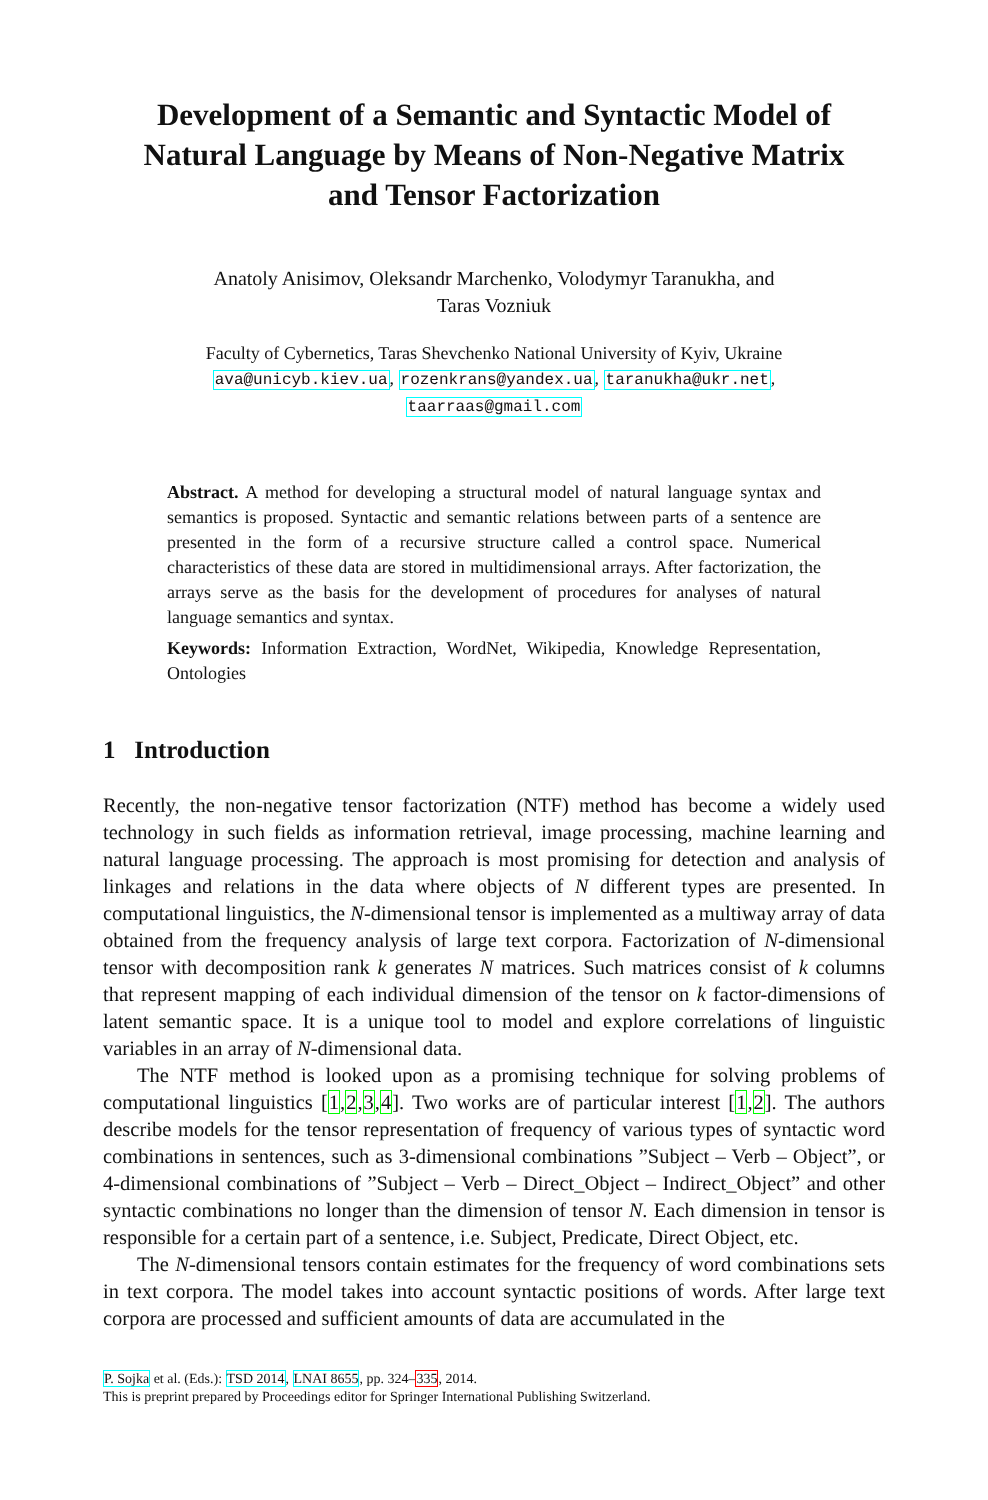Development of a Semantic and Syntactic Model of Natural Language by Means of Non-Negative Matrix and Tensor Factorization
Anatoly Anisimov, Oleksandr Marchenko, Volodymyr Taranukha, and
Taras Vozniuk
Faculty of Cybernetics, Taras Shevchenko National University of Kyiv, Ukraine
ava@unicyb.kiev.ua, rozenkrans@yandex.ua, taranukha@ukr.net,
taarraas@gmail.com
Abstract. A method for developing a structural model of natural language syntax and semantics is proposed. Syntactic and semantic relations between parts of a sentence are presented in the form of a recursive structure called a control space. Numerical characteristics of these data are stored in multidimensional arrays. After factorization, the arrays serve as the basis for the development of procedures for analyses of natural language semantics and syntax.
Keywords: Information Extraction, WordNet, Wikipedia, Knowledge Representation, Ontologies
1 Introduction
Recently, the non-negative tensor factorization (NTF) method has become a widely used technology in such fields as information retrieval, image processing, machine learning and natural language processing. The approach is most promising for detection and analysis of linkages and relations in the data where objects of N different types are presented. In computational linguistics, the N-dimensional tensor is implemented as a multiway array of data obtained from the frequency analysis of large text corpora. Factorization of N-dimensional tensor with decomposition rank k generates N matrices. Such matrices consist of k columns that represent mapping of each individual dimension of the tensor on k factor-dimensions of latent semantic space. It is a unique tool to model and explore correlations of linguistic variables in an array of N-dimensional data.
The NTF method is looked upon as a promising technique for solving problems of computational linguistics [1,2,3,4]. Two works are of particular interest [1,2]. The authors describe models for the tensor representation of frequency of various types of syntactic word combinations in sentences, such as 3-dimensional combinations ”Subject – Verb – Object”, or 4-dimensional combinations of ”Subject – Verb – Direct_Object – Indirect_Object” and other syntactic combinations no longer than the dimension of tensor N. Each dimension in tensor is responsible for a certain part of a sentence, i.e. Subject, Predicate, Direct Object, etc.
The N-dimensional tensors contain estimates for the frequency of word combinations sets in text corpora. The model takes into account syntactic positions of words. After large text corpora are processed and sufficient amounts of data are accumulated in the
P. Sojka et al. (Eds.): TSD 2014, LNAI 8655, pp. 324–335, 2014.
This is preprint prepared by Proceedings editor for Springer International Publishing Switzerland.